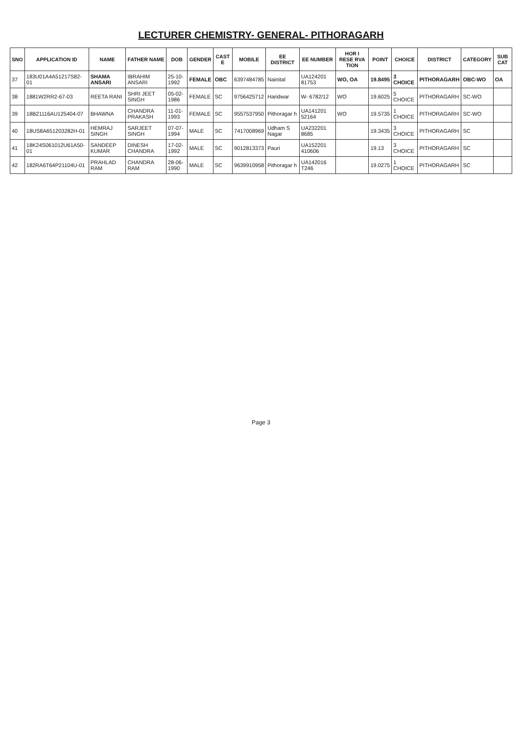LECTURER CHEMISTRY- GENERAL- PITHORAGARH
| SNO | APPLICATION ID | NAME | FATHER NAME | DOB | GENDER | CAST E | MOBILE | EE DISTRICT | EE NUMBER | HOR I RESE RVA TION | POINT | CHOICE | DISTRICT | CATEGORY | SUB CAT |
| --- | --- | --- | --- | --- | --- | --- | --- | --- | --- | --- | --- | --- | --- | --- | --- |
| 37 | 183U01A4A51217S82-01 | SHAMA ANSARI | IBRAHIM ANSARI | 25-10-1992 | FEMALE | OBC | 6397484785 | Nainital | UA124201 81753 | WO, OA | 19.8495 | 3 CHOICE | PITHORAGARH | OBC-WO | OA |
| 38 | 1881W2RR2-67-03 | REETA RANI | SHRI JEET SINGH | 05-02-1986 | FEMALE | SC | 9756425712 | Haridwar | W- 6782/12 | WO | 19.6025 | 5 CHOICE | PITHORAGARH | SC-WO | |
| 39 | 18B21116AU125404-07 | BHAWNA | CHANDRA PRAKASH | 11-01-1993 | FEMALE | SC | 9557537950 | Pithoragar h | UA141201 52164 | WO | 19.5735 | 1 CHOICE | PITHORAGARH | SC-WO | |
| 40 | 18US8A651203282H-01 | HEMRAJ SINGH | SARJEET SINGH | 07-07-1994 | MALE | SC | 7417008969 | Udham S Nagar | UA232201 8685 | | 19.3435 | 3 CHOICE | PITHORAGARH | SC | |
| 41 | 18K24S061012U61A50-01 | SANDEEP KUMAR | DINESH CHANDRA | 17-02-1992 | MALE | SC | 9012813373 | Pauri | UA152201 410606 | | 19.13 | 3 CHOICE | PITHORAGARH | SC | |
| 42 | 182RA6T64P21104U-01 | PRAHLAD RAM | CHANDRA RAM | 28-06-1990 | MALE | SC | 9639910958 | Pithoragar h | UA142016 T246 | | 19.0275 | 1 CHOICE | PITHORAGARH | SC | |
Page 3